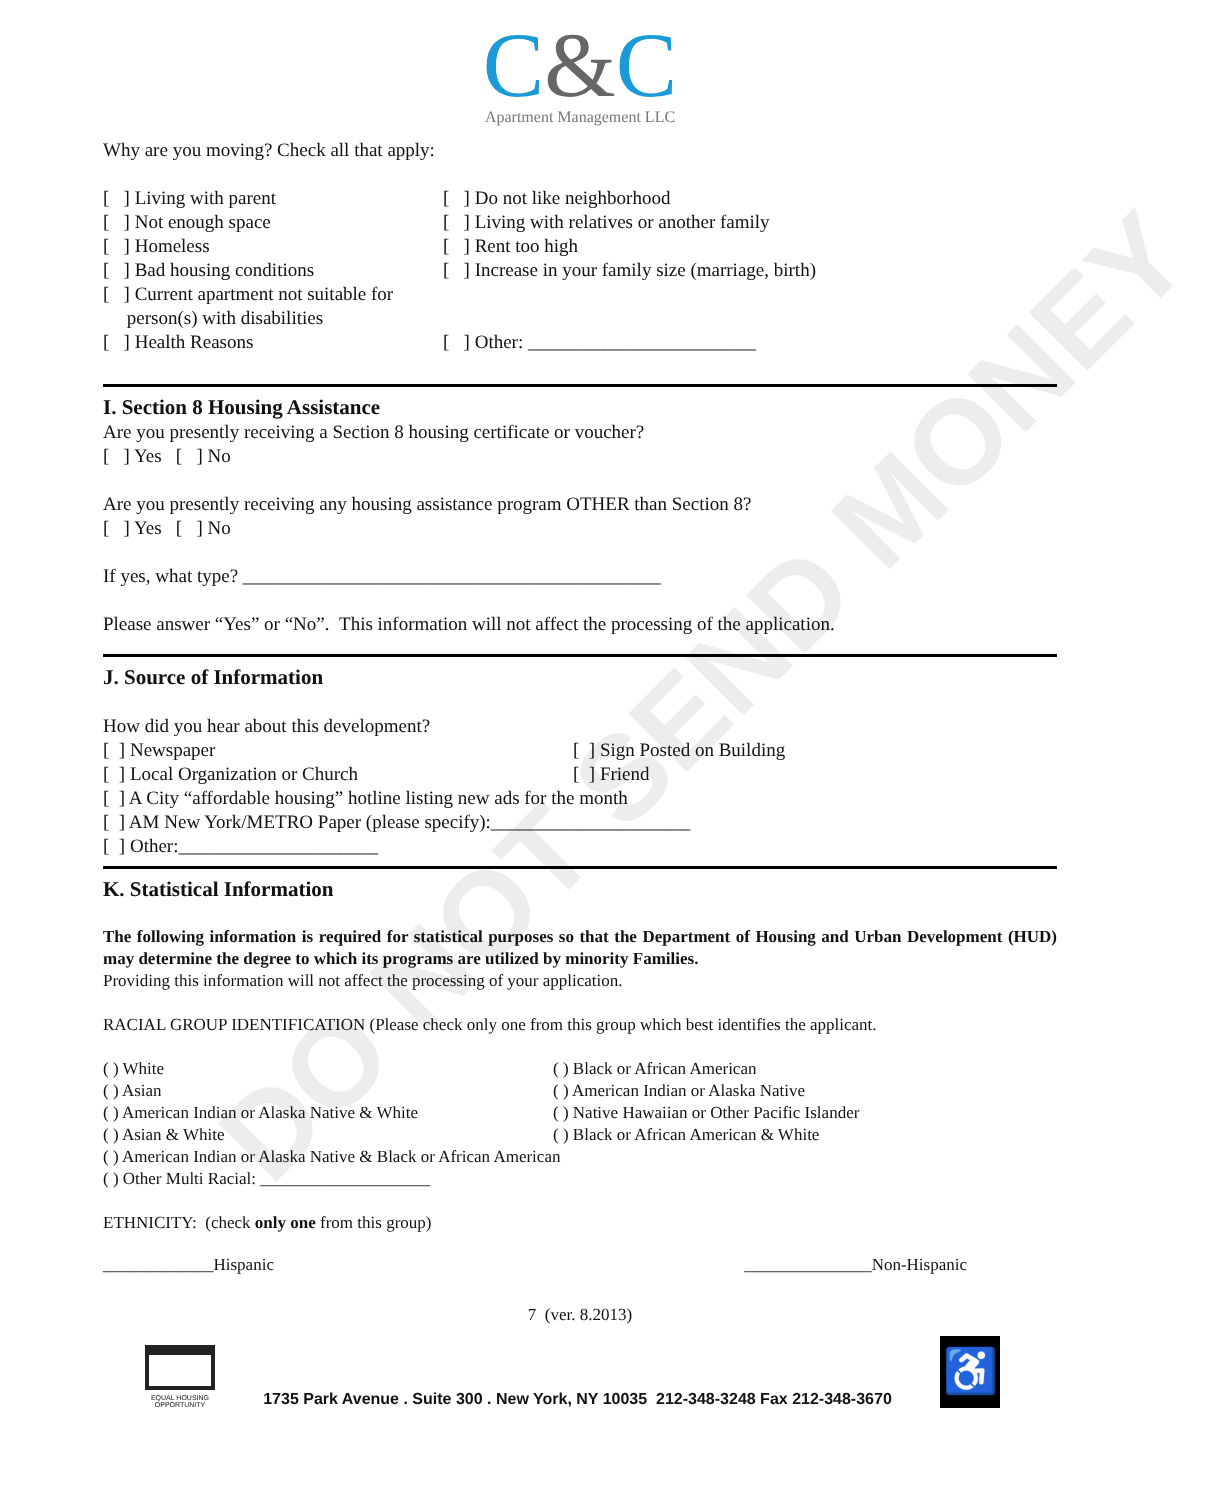DO NOT SEND MONEY
C&C
Apartment Management LLC
Why are you moving? Check all that apply:
[ ] Living with parent [ ] Do not like neighborhood
[ ] Not enough space [ ] Living with relatives or another family
[ ] Homeless [ ] Rent too high
[ ] Bad housing conditions [ ] Increase in your family size (marriage, birth)
[ ] Current apartment not suitable for
person(s) with disabilities
[ ] Health Reasons [ ] Other: ________________________
I. Section 8 Housing Assistance
Are you presently receiving a Section 8 housing certificate or voucher?
[ ] Yes [ ] No
Are you presently receiving any housing assistance program OTHER than Section 8?
[ ] Yes [ ] No
If yes, what type? ____________________________________________
Please answer “Yes” or “No”. This information will not affect the processing of the application.
J. Source of Information
How did you hear about this development?
[ ] Newspaper [ ] Sign Posted on Building
[ ] Local Organization or Church [ ] Friend
[ ] A City “affordable housing” hotline listing new ads for the month
[ ] AM New York/METRO Paper (please specify):_____________________
[ ] Other:_____________________
K. Statistical Information
The following information is required for statistical purposes so that the Department of Housing and Urban Development (HUD) may determine the degree to which its programs are utilized by minority Families.
Providing this information will not affect the processing of your application.
RACIAL GROUP IDENTIFICATION (Please check only one from this group which best identifies the applicant.
( ) White ( ) Black or African American
( ) Asian ( ) American Indian or Alaska Native
( ) American Indian or Alaska Native & White ( ) Native Hawaiian or Other Pacific Islander
( ) Asian & White ( ) Black or African American & White
( ) American Indian or Alaska Native & Black or African American
( ) Other Multi Racial: ____________________
ETHNICITY: (check only one from this group)
_____________Hispanic _______________Non-Hispanic
7 (ver. 8.2013)
EQUAL HOUSING
OPPORTUNITY
1735 Park Avenue . Suite 300 . New York, NY 10035 212-348-3248 Fax 212-348-3670
♿